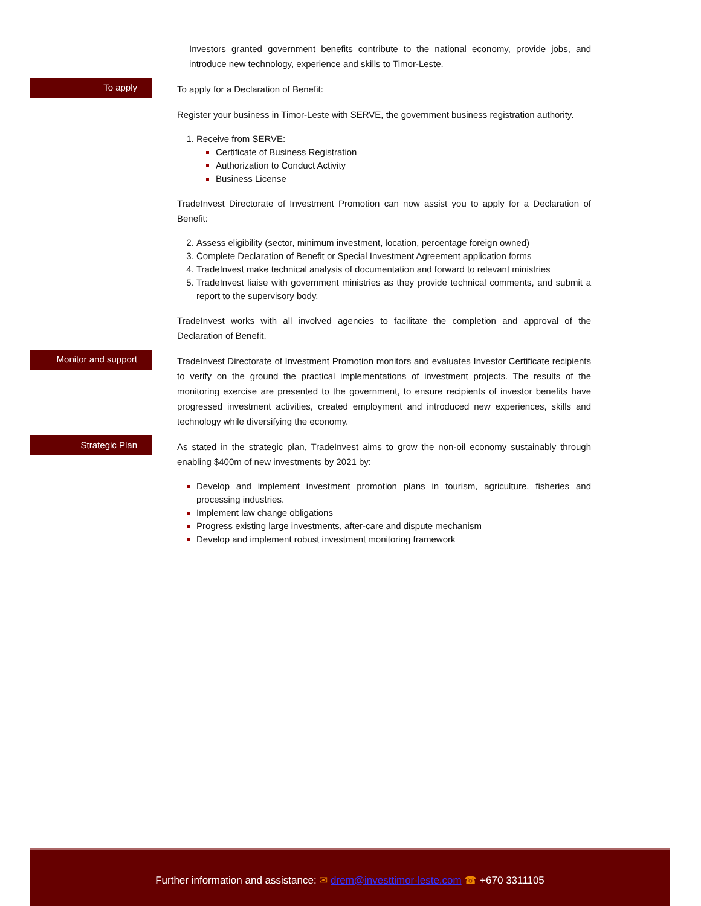Investors granted government benefits contribute to the national economy, provide jobs, and introduce new technology, experience and skills to Timor-Leste.
To apply
To apply for a Declaration of Benefit:
Register your business in Timor-Leste with SERVE, the government business registration authority.
Receive from SERVE:
Certificate of Business Registration
Authorization to Conduct Activity
Business License
TradeInvest Directorate of Investment Promotion can now assist you to apply for a Declaration of Benefit:
Assess eligibility (sector, minimum investment, location, percentage foreign owned)
Complete Declaration of Benefit or Special Investment Agreement application forms
TradeInvest make technical analysis of documentation and forward to relevant ministries
TradeInvest liaise with government ministries as they provide technical comments, and submit a report to the supervisory body.
TradeInvest works with all involved agencies to facilitate the completion and approval of the Declaration of Benefit.
Monitor and support
TradeInvest Directorate of Investment Promotion monitors and evaluates Investor Certificate recipients to verify on the ground the practical implementations of investment projects. The results of the monitoring exercise are presented to the government, to ensure recipients of investor benefits have progressed investment activities, created employment and introduced new experiences, skills and technology while diversifying the economy.
Strategic Plan
As stated in the strategic plan, TradeInvest aims to grow the non-oil economy sustainably through enabling $400m of new investments by 2021 by:
Develop and implement investment promotion plans in tourism, agriculture, fisheries and processing industries.
Implement law change obligations
Progress existing large investments, after-care and dispute mechanism
Develop and implement robust investment monitoring framework
Further information and assistance: ✉ drem@investtimor-leste.com ☎ +670 3311105